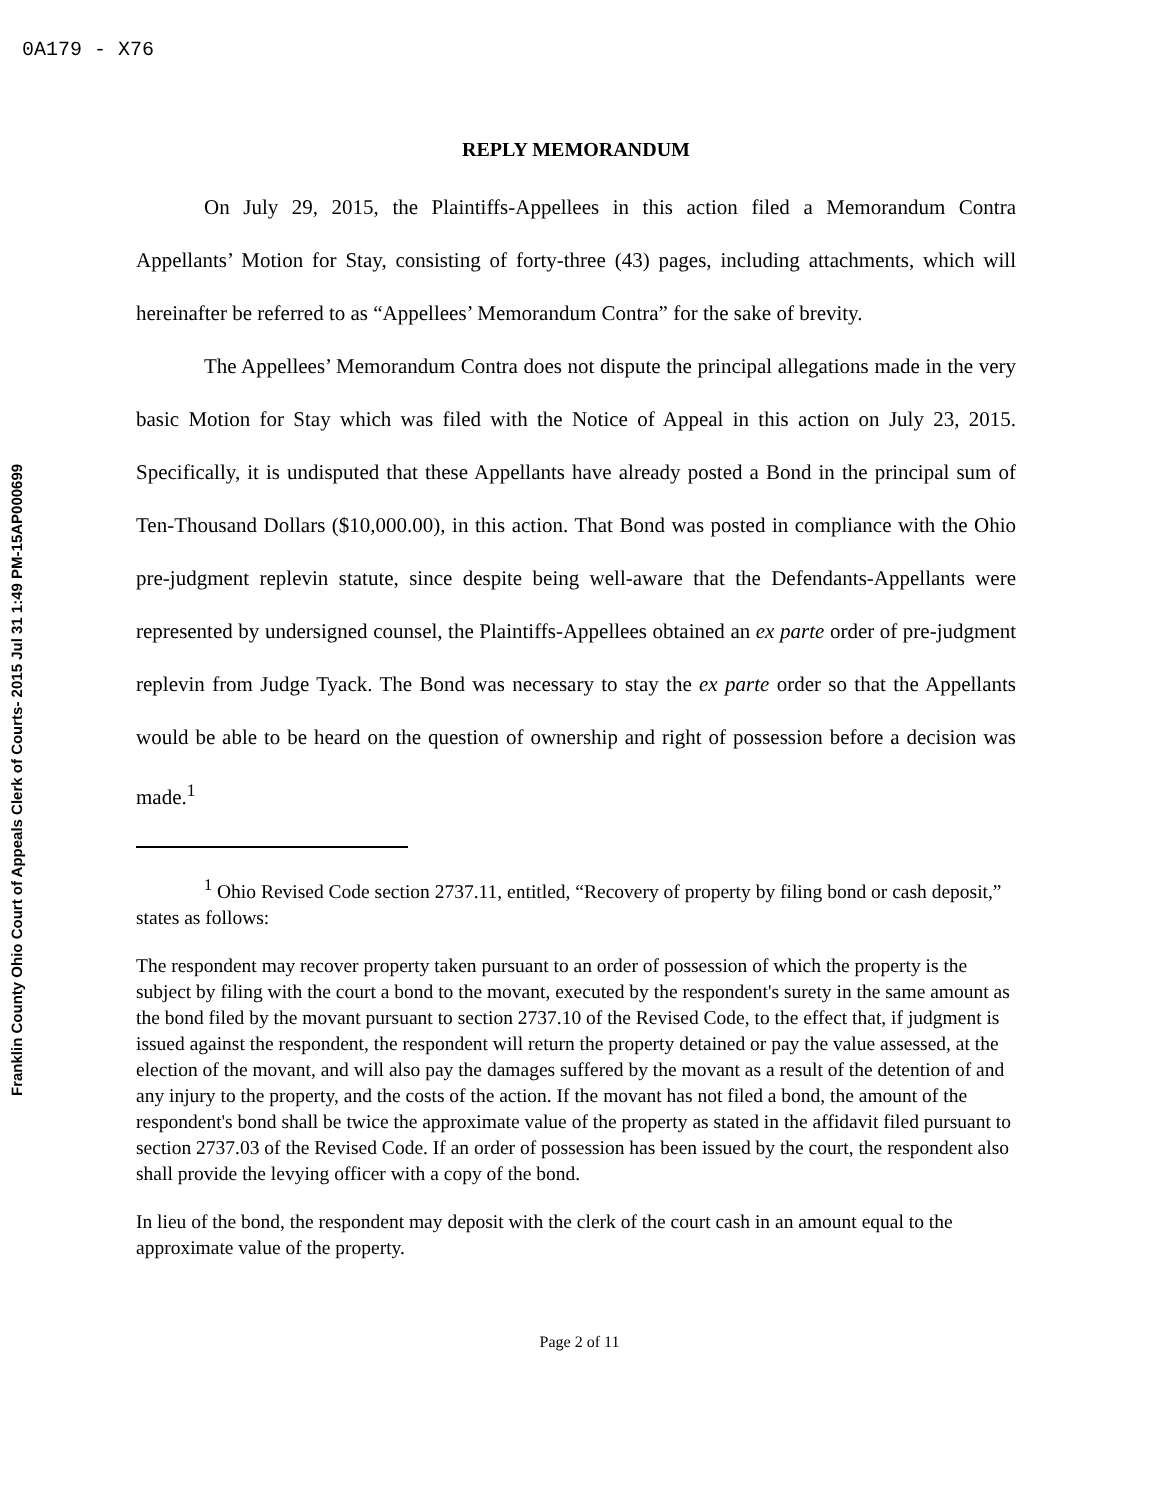0A179 - X76
Franklin County Ohio Court of Appeals Clerk of Courts- 2015 Jul 31 1:49 PM-15AP000699
REPLY MEMORANDUM
On July 29, 2015, the Plaintiffs-Appellees in this action filed a Memorandum Contra Appellants’ Motion for Stay, consisting of forty-three (43) pages, including attachments, which will hereinafter be referred to as “Appellees’ Memorandum Contra” for the sake of brevity.
The Appellees’ Memorandum Contra does not dispute the principal allegations made in the very basic Motion for Stay which was filed with the Notice of Appeal in this action on July 23, 2015. Specifically, it is undisputed that these Appellants have already posted a Bond in the principal sum of Ten-Thousand Dollars ($10,000.00), in this action. That Bond was posted in compliance with the Ohio pre-judgment replevin statute, since despite being well-aware that the Defendants-Appellants were represented by undersigned counsel, the Plaintiffs-Appellees obtained an ex parte order of pre-judgment replevin from Judge Tyack. The Bond was necessary to stay the ex parte order so that the Appellants would be able to be heard on the question of ownership and right of possession before a decision was made.<sup>1</sup>
<sup>1</sup> Ohio Revised Code section 2737.11, entitled, “Recovery of property by filing bond or cash deposit,” states as follows:
The respondent may recover property taken pursuant to an order of possession of which the property is the subject by filing with the court a bond to the movant, executed by the respondent's surety in the same amount as the bond filed by the movant pursuant to section 2737.10 of the Revised Code, to the effect that, if judgment is issued against the respondent, the respondent will return the property detained or pay the value assessed, at the election of the movant, and will also pay the damages suffered by the movant as a result of the detention of and any injury to the property, and the costs of the action. If the movant has not filed a bond, the amount of the respondent's bond shall be twice the approximate value of the property as stated in the affidavit filed pursuant to section 2737.03 of the Revised Code. If an order of possession has been issued by the court, the respondent also shall provide the levying officer with a copy of the bond.
In lieu of the bond, the respondent may deposit with the clerk of the court cash in an amount equal to the approximate value of the property.
Page 2 of 11